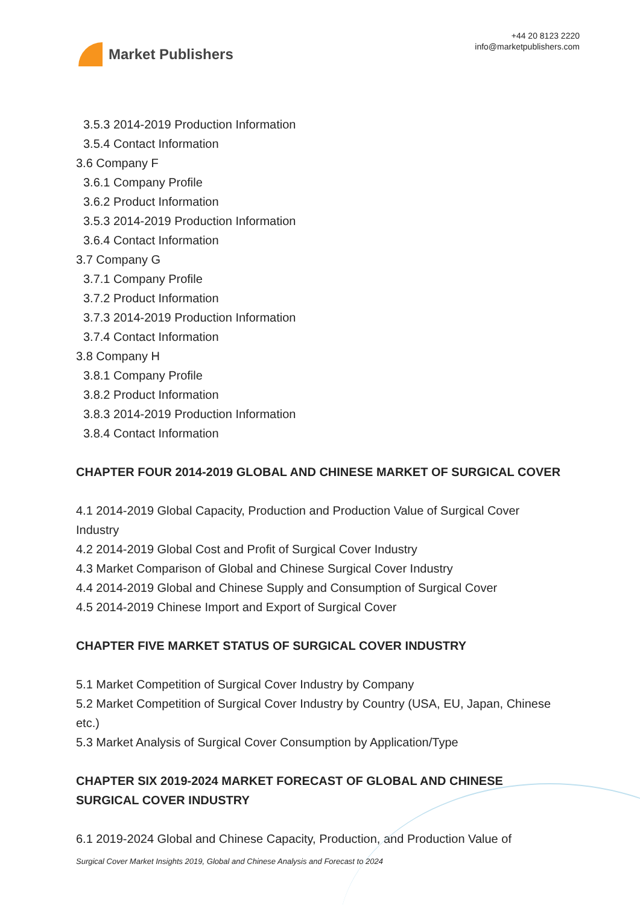Market Publishers
+44 20 8123 2220
info@marketpublishers.com
3.5.3 2014-2019 Production Information
3.5.4 Contact Information
3.6 Company F
3.6.1 Company Profile
3.6.2 Product Information
3.5.3 2014-2019 Production Information
3.6.4 Contact Information
3.7 Company G
3.7.1 Company Profile
3.7.2 Product Information
3.7.3 2014-2019 Production Information
3.7.4 Contact Information
3.8 Company H
3.8.1 Company Profile
3.8.2 Product Information
3.8.3 2014-2019 Production Information
3.8.4 Contact Information
CHAPTER FOUR 2014-2019 GLOBAL AND CHINESE MARKET OF SURGICAL COVER
4.1 2014-2019 Global Capacity, Production and Production Value of Surgical Cover Industry
4.2 2014-2019 Global Cost and Profit of Surgical Cover Industry
4.3 Market Comparison of Global and Chinese Surgical Cover Industry
4.4 2014-2019 Global and Chinese Supply and Consumption of Surgical Cover
4.5 2014-2019 Chinese Import and Export of Surgical Cover
CHAPTER FIVE MARKET STATUS OF SURGICAL COVER INDUSTRY
5.1 Market Competition of Surgical Cover Industry by Company
5.2 Market Competition of Surgical Cover Industry by Country (USA, EU, Japan, Chinese etc.)
5.3 Market Analysis of Surgical Cover Consumption by Application/Type
CHAPTER SIX 2019-2024 MARKET FORECAST OF GLOBAL AND CHINESE SURGICAL COVER INDUSTRY
6.1 2019-2024 Global and Chinese Capacity, Production, and Production Value of
Surgical Cover Market Insights 2019, Global and Chinese Analysis and Forecast to 2024